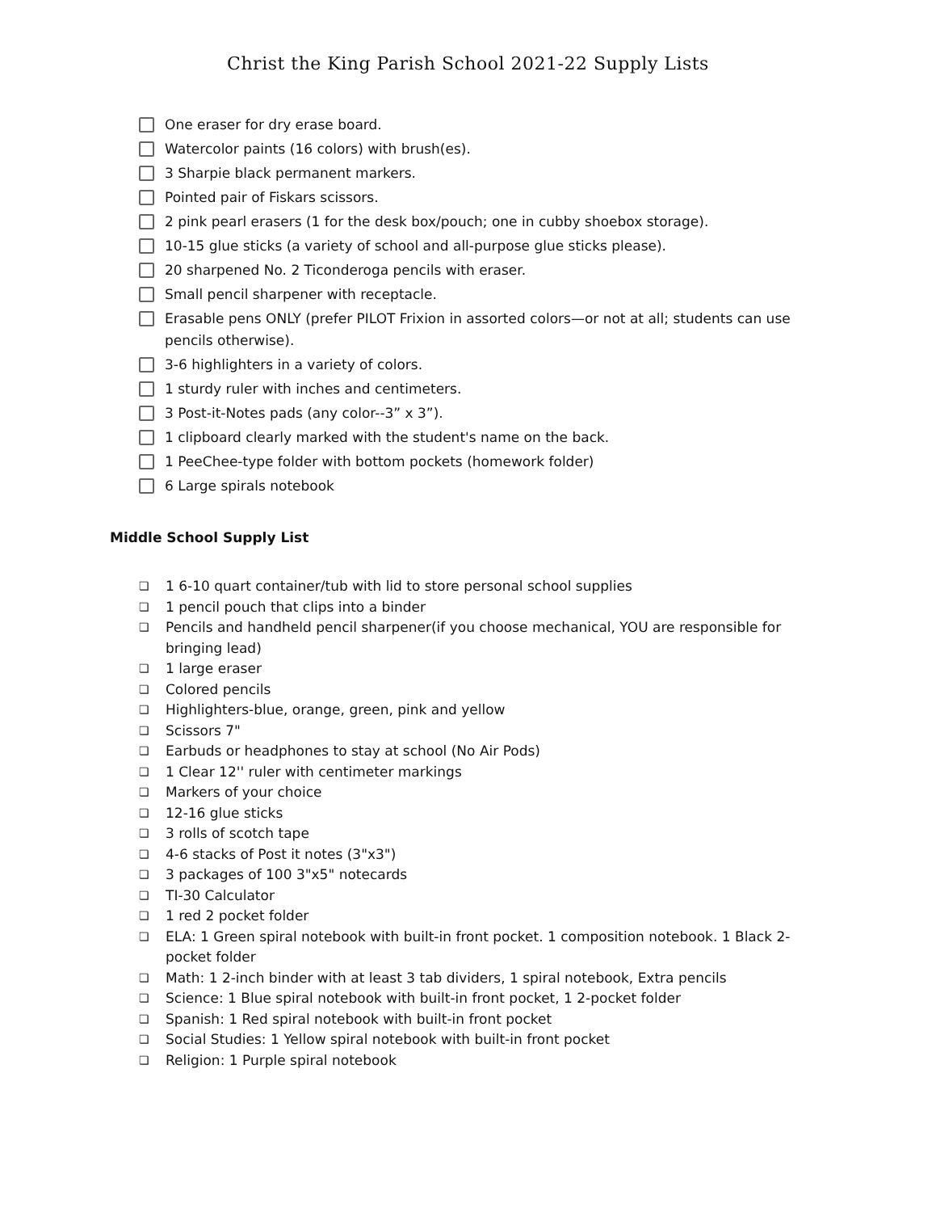Christ the King Parish School 2021-22 Supply Lists
One eraser for dry erase board.
Watercolor paints (16 colors) with brush(es).
3 Sharpie black permanent markers.
Pointed pair of Fiskars scissors.
2 pink pearl erasers (1 for the desk box/pouch; one in cubby shoebox storage).
10-15 glue sticks (a variety of school and all-purpose glue sticks please).
20 sharpened No. 2 Ticonderoga pencils with eraser.
Small pencil sharpener with receptacle.
Erasable pens ONLY (prefer PILOT Frixion in assorted colors—or not at all; students can use pencils otherwise).
3-6 highlighters in a variety of colors.
1 sturdy ruler with inches and centimeters.
3 Post-it-Notes pads (any color--3” x 3”).
1 clipboard clearly marked with the student's name on the back.
1 PeeChee-type folder with bottom pockets (homework folder)
6 Large spirals notebook
Middle School Supply List
❏ 1 6-10 quart container/tub with lid to store personal school supplies
❏ 1 pencil pouch that clips into a binder
❏ Pencils and handheld pencil sharpener(if you choose mechanical, YOU are responsible for bringing lead)
❏ 1 large eraser
❏ Colored pencils
❏ Highlighters-blue, orange, green, pink and yellow
❏ Scissors 7"
❏ Earbuds or headphones to stay at school (No Air Pods)
❏ 1 Clear 12'' ruler with centimeter markings
❏ Markers of your choice
❏ 12-16 glue sticks
❏ 3 rolls of scotch tape
❏ 4-6 stacks of Post it notes (3"x3")
❏ 3 packages of 100 3"x5" notecards
❏ TI-30 Calculator
❏ 1 red 2 pocket folder
❏ ELA: 1 Green spiral notebook with built-in front pocket. 1 composition notebook. 1 Black 2-pocket folder
❏ Math: 1 2-inch binder with at least 3 tab dividers, 1 spiral notebook, Extra pencils
❏ Science: 1 Blue spiral notebook with built-in front pocket, 1 2-pocket folder
❏ Spanish: 1 Red spiral notebook with built-in front pocket
❏ Social Studies: 1 Yellow spiral notebook with built-in front pocket
❏ Religion: 1 Purple spiral notebook